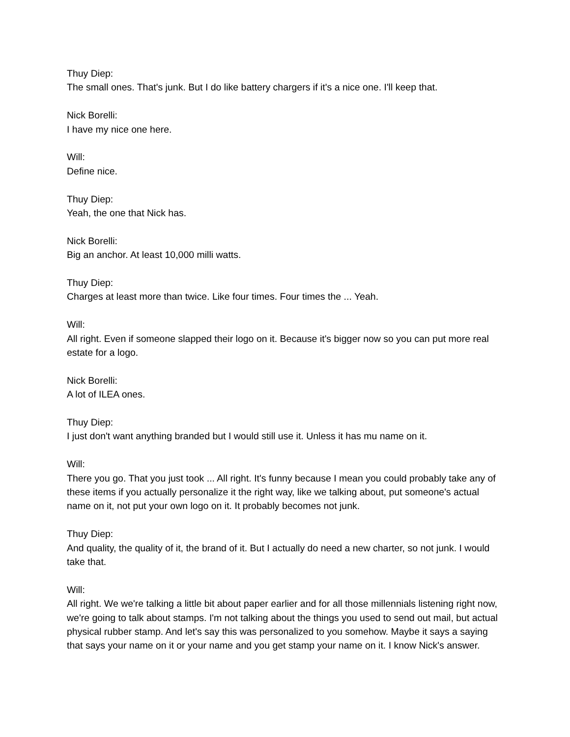Thuy Diep:
The small ones. That's junk. But I do like battery chargers if it's a nice one. I'll keep that.
Nick Borelli:
I have my nice one here.
Will:
Define nice.
Thuy Diep:
Yeah, the one that Nick has.
Nick Borelli:
Big an anchor. At least 10,000 milli watts.
Thuy Diep:
Charges at least more than twice. Like four times. Four times the ... Yeah.
Will:
All right. Even if someone slapped their logo on it. Because it's bigger now so you can put more real estate for a logo.
Nick Borelli:
A lot of ILEA ones.
Thuy Diep:
I just don't want anything branded but I would still use it. Unless it has mu name on it.
Will:
There you go. That you just took ... All right. It's funny because I mean you could probably take any of these items if you actually personalize it the right way, like we talking about, put someone's actual name on it, not put your own logo on it. It probably becomes not junk.
Thuy Diep:
And quality, the quality of it, the brand of it. But I actually do need a new charter, so not junk. I would take that.
Will:
All right. We we're talking a little bit about paper earlier and for all those millennials listening right now, we're going to talk about stamps. I'm not talking about the things you used to send out mail, but actual physical rubber stamp. And let's say this was personalized to you somehow. Maybe it says a saying that says your name on it or your name and you get stamp your name on it. I know Nick's answer.